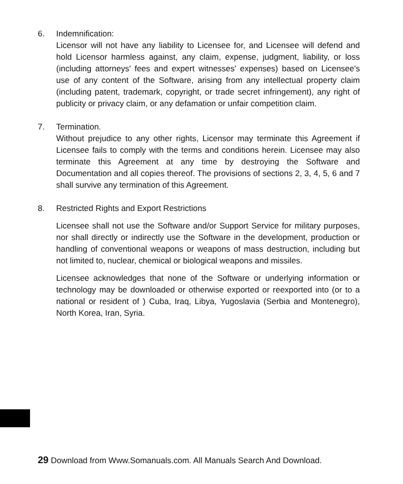6. Indemnification:
Licensor will not have any liability to Licensee for, and Licensee will defend and hold Licensor harmless against, any claim, expense, judgment, liability, or loss (including attorneys' fees and expert witnesses' expenses) based on Licensee's use of any content of the Software, arising from any intellectual property claim (including patent, trademark, copyright, or trade secret infringement), any right of publicity or privacy claim, or any defamation or unfair competition claim.
7. Termination.
Without prejudice to any other rights, Licensor may terminate this Agreement if Licensee fails to comply with the terms and conditions herein. Licensee may also terminate this Agreement at any time by destroying the Software and Documentation and all copies thereof. The provisions of sections 2, 3, 4, 5, 6 and 7 shall survive any termination of this Agreement.
8. Restricted Rights and Export Restrictions
Licensee shall not use the Software and/or Support Service for military purposes, nor shall directly or indirectly use the Software in the development, production or handling of conventional weapons or weapons of mass destruction, including but not limited to, nuclear, chemical or biological weapons and missiles.
Licensee acknowledges that none of the Software or underlying information or technology may be downloaded or otherwise exported or reexported into (or to a national or resident of ) Cuba, Iraq, Libya, Yugoslavia (Serbia and Montenegro), North Korea, Iran, Syria.
29 Download from Www.Somanuals.com. All Manuals Search And Download.